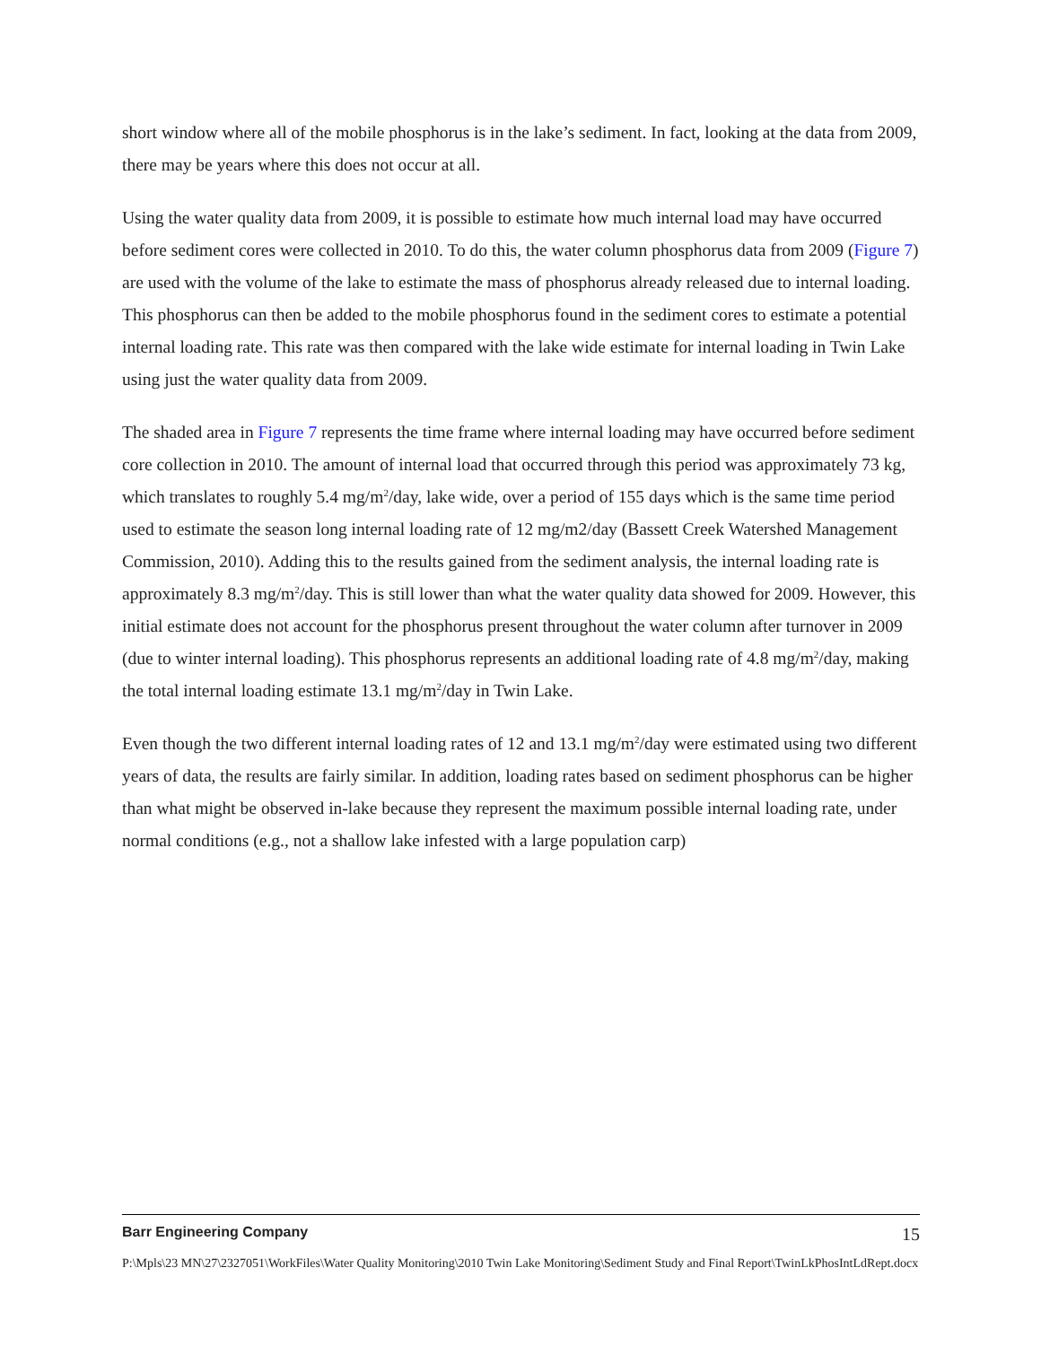short window where all of the mobile phosphorus is in the lake’s sediment. In fact, looking at the data from 2009, there may be years where this does not occur at all.
Using the water quality data from 2009, it is possible to estimate how much internal load may have occurred before sediment cores were collected in 2010. To do this, the water column phosphorus data from 2009 (Figure 7) are used with the volume of the lake to estimate the mass of phosphorus already released due to internal loading. This phosphorus can then be added to the mobile phosphorus found in the sediment cores to estimate a potential internal loading rate. This rate was then compared with the lake wide estimate for internal loading in Twin Lake using just the water quality data from 2009.
The shaded area in Figure 7 represents the time frame where internal loading may have occurred before sediment core collection in 2010. The amount of internal load that occurred through this period was approximately 73 kg, which translates to roughly 5.4 mg/m<sup>2</sup>/day, lake wide, over a period of 155 days which is the same time period used to estimate the season long internal loading rate of 12 mg/m2/day (Bassett Creek Watershed Management Commission, 2010). Adding this to the results gained from the sediment analysis, the internal loading rate is approximately 8.3 mg/m<sup>2</sup>/day. This is still lower than what the water quality data showed for 2009. However, this initial estimate does not account for the phosphorus present throughout the water column after turnover in 2009 (due to winter internal loading). This phosphorus represents an additional loading rate of 4.8 mg/m<sup>2</sup>/day, making the total internal loading estimate 13.1 mg/m<sup>2</sup>/day in Twin Lake.
Even though the two different internal loading rates of 12 and 13.1 mg/m<sup>2</sup>/day were estimated using two different years of data, the results are fairly similar. In addition, loading rates based on sediment phosphorus can be higher than what might be observed in-lake because they represent the maximum possible internal loading rate, under normal conditions (e.g., not a shallow lake infested with a large population carp)
Barr Engineering Company 15
P:\Mpls\23 MN\27\2327051\WorkFiles\Water Quality Monitoring\2010 Twin Lake Monitoring\Sediment Study and Final Report\TwinLkPhosIntLdRept.docx